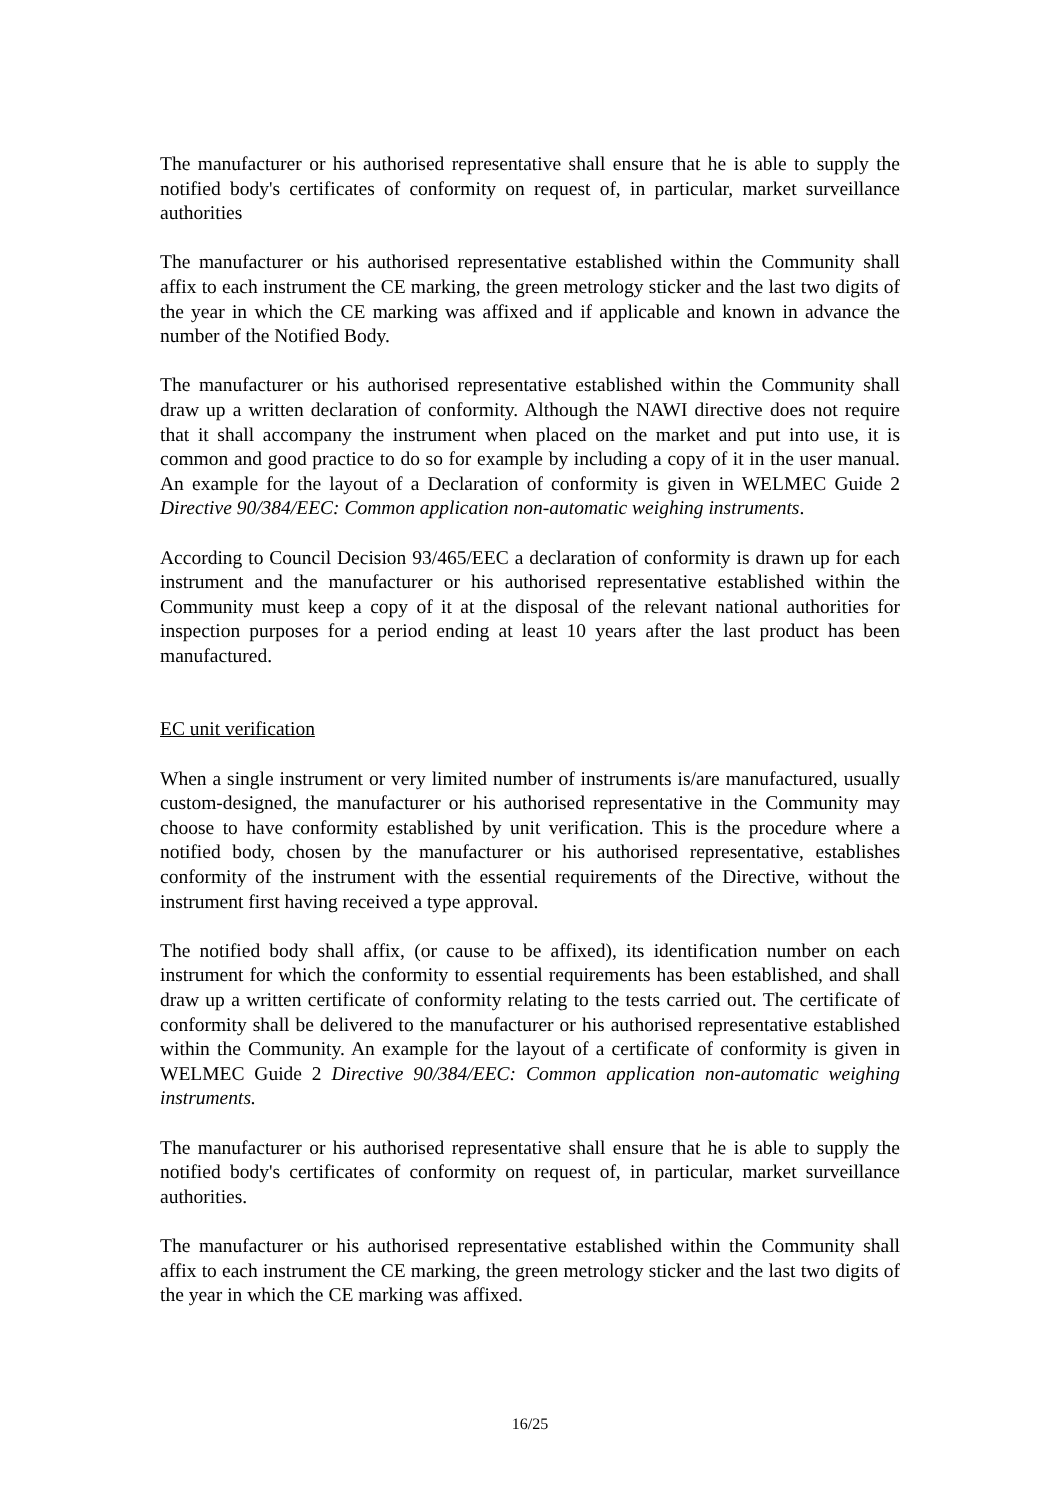The manufacturer or his authorised representative shall ensure that he is able to supply the notified body's certificates of conformity on request of, in particular, market surveillance authorities
The manufacturer or his authorised representative established within the Community shall affix to each instrument the CE marking, the green metrology sticker and the last two digits of the year in which the CE marking was affixed and if applicable and known in advance the number of the Notified Body.
The manufacturer or his authorised representative established within the Community shall draw up a written declaration of conformity. Although the NAWI directive does not require that it shall accompany the instrument when placed on the market and put into use, it is common and good practice to do so for example by including a copy of it in the user manual. An example for the layout of a Declaration of conformity is given in WELMEC Guide 2 Directive 90/384/EEC: Common application non-automatic weighing instruments.
According to Council Decision 93/465/EEC a declaration of conformity is drawn up for each instrument and the manufacturer or his authorised representative established within the Community must keep a copy of it at the disposal of the relevant national authorities for inspection purposes for a period ending at least 10 years after the last product has been manufactured.
EC unit verification
When a single instrument or very limited number of instruments is/are manufactured, usually custom-designed, the manufacturer or his authorised representative in the Community may choose to have conformity established by unit verification. This is the procedure where a notified body, chosen by the manufacturer or his authorised representative, establishes conformity of the instrument with the essential requirements of the Directive, without the instrument first having received a type approval.
The notified body shall affix, (or cause to be affixed), its identification number on each instrument for which the conformity to essential requirements has been established, and shall draw up a written certificate of conformity relating to the tests carried out. The certificate of conformity shall be delivered to the manufacturer or his authorised representative established within the Community. An example for the layout of a certificate of conformity is given in WELMEC Guide 2 Directive 90/384/EEC: Common application non-automatic weighing instruments.
The manufacturer or his authorised representative shall ensure that he is able to supply the notified body's certificates of conformity on request of, in particular, market surveillance authorities.
The manufacturer or his authorised representative established within the Community shall affix to each instrument the CE marking, the green metrology sticker and the last two digits of the year in which the CE marking was affixed.
16/25